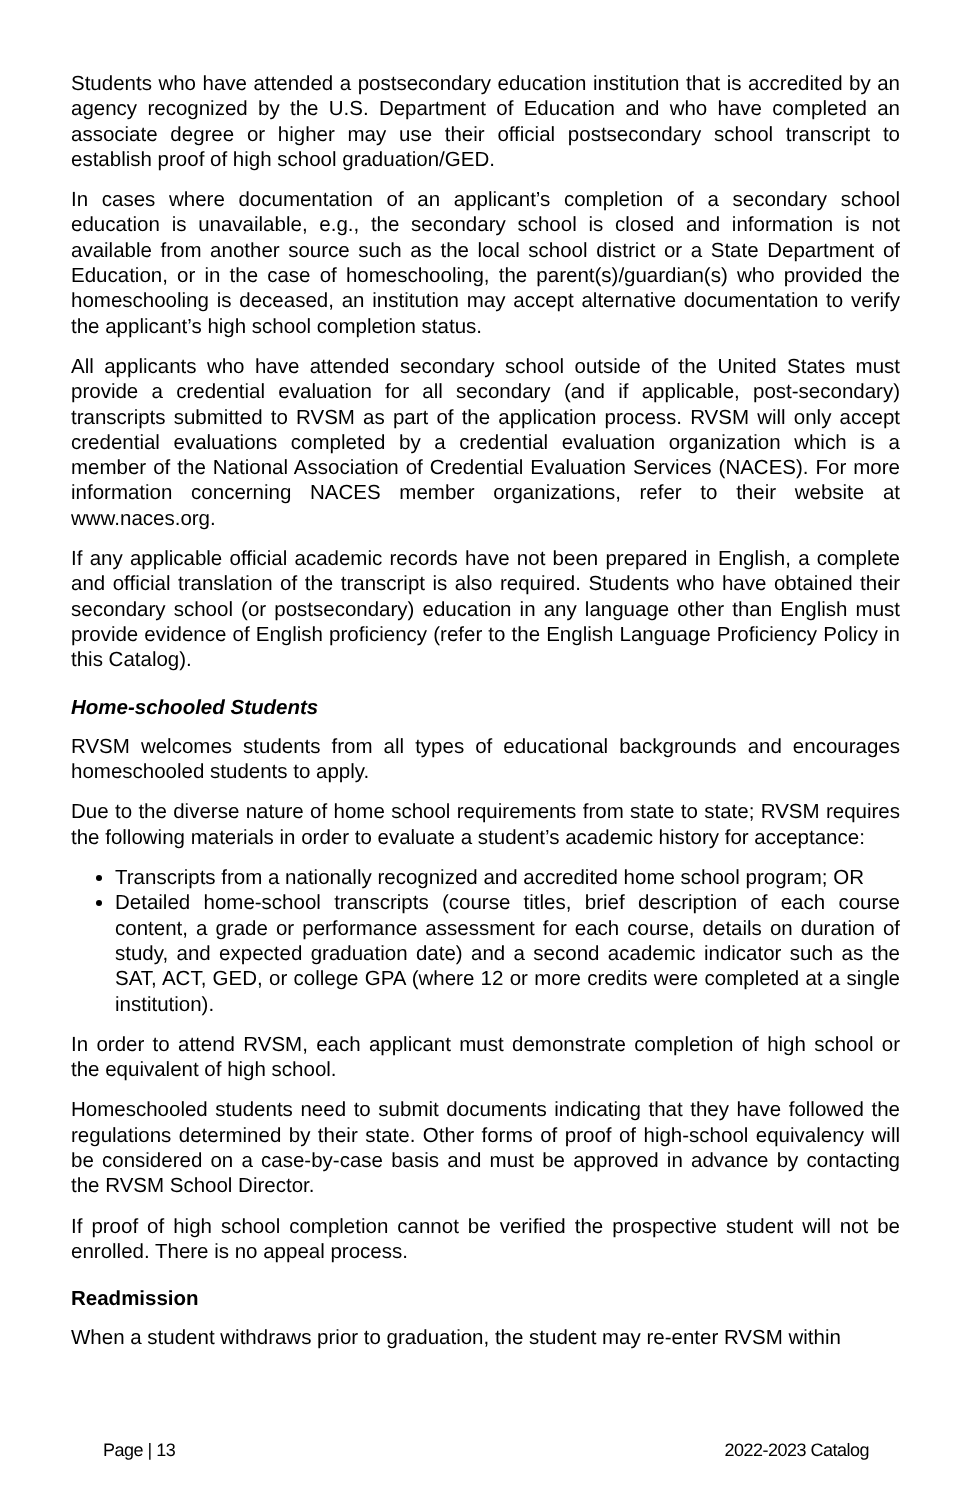Students who have attended a postsecondary education institution that is accredited by an agency recognized by the U.S. Department of Education and who have completed an associate degree or higher may use their official postsecondary school transcript to establish proof of high school graduation/GED.
In cases where documentation of an applicant’s completion of a secondary school education is unavailable, e.g., the secondary school is closed and information is not available from another source such as the local school district or a State Department of Education, or in the case of homeschooling, the parent(s)/guardian(s) who provided the homeschooling is deceased, an institution may accept alternative documentation to verify the applicant’s high school completion status.
All applicants who have attended secondary school outside of the United States must provide a credential evaluation for all secondary (and if applicable, post-secondary) transcripts submitted to RVSM as part of the application process. RVSM will only accept credential evaluations completed by a credential evaluation organization which is a member of the National Association of Credential Evaluation Services (NACES). For more information concerning NACES member organizations, refer to their website at www.naces.org.
If any applicable official academic records have not been prepared in English, a complete and official translation of the transcript is also required. Students who have obtained their secondary school (or postsecondary) education in any language other than English must provide evidence of English proficiency (refer to the English Language Proficiency Policy in this Catalog).
Home-schooled Students
RVSM welcomes students from all types of educational backgrounds and encourages homeschooled students to apply.
Due to the diverse nature of home school requirements from state to state; RVSM requires the following materials in order to evaluate a student’s academic history for acceptance:
Transcripts from a nationally recognized and accredited home school program; OR
Detailed home-school transcripts (course titles, brief description of each course content, a grade or performance assessment for each course, details on duration of study, and expected graduation date) and a second academic indicator such as the SAT, ACT, GED, or college GPA (where 12 or more credits were completed at a single institution).
In order to attend RVSM, each applicant must demonstrate completion of high school or the equivalent of high school.
Homeschooled students need to submit documents indicating that they have followed the regulations determined by their state. Other forms of proof of high-school equivalency will be considered on a case-by-case basis and must be approved in advance by contacting the RVSM School Director.
If proof of high school completion cannot be verified the prospective student will not be enrolled. There is no appeal process.
Readmission
When a student withdraws prior to graduation, the student may re-enter RVSM within
Page | 13 2022-2023 Catalog